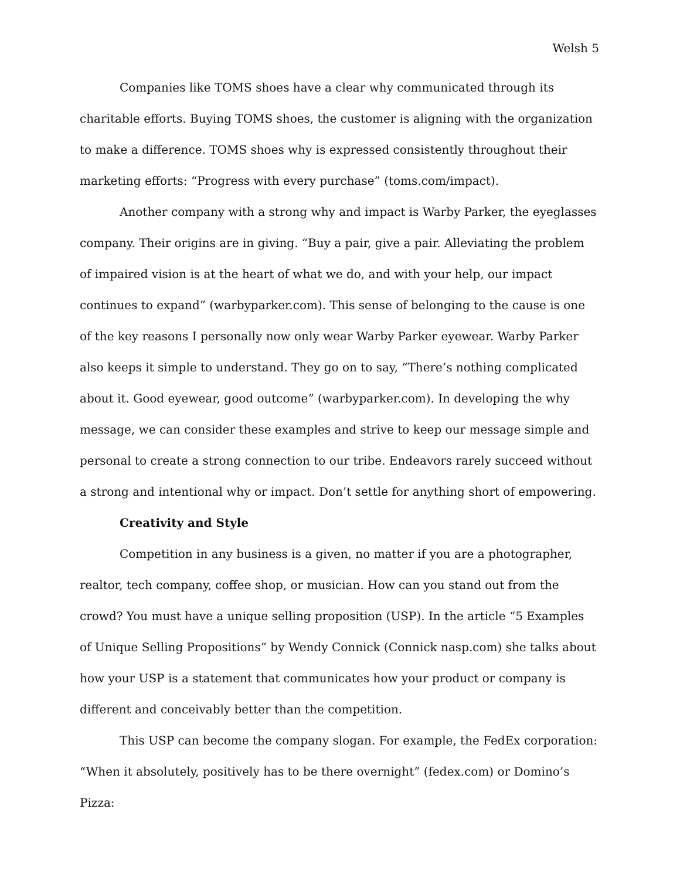Welsh 5
Companies like TOMS shoes have a clear why communicated through its charitable efforts. Buying TOMS shoes, the customer is aligning with the organization to make a difference. TOMS shoes why is expressed consistently throughout their marketing efforts: “Progress with every purchase” (toms.com/impact).
Another company with a strong why and impact is Warby Parker, the eyeglasses company. Their origins are in giving. “Buy a pair, give a pair. Alleviating the problem of impaired vision is at the heart of what we do, and with your help, our impact continues to expand” (warbyparker.com). This sense of belonging to the cause is one of the key reasons I personally now only wear Warby Parker eyewear. Warby Parker also keeps it simple to understand. They go on to say, “There’s nothing complicated about it. Good eyewear, good outcome” (warbyparker.com). In developing the why message, we can consider these examples and strive to keep our message simple and personal to create a strong connection to our tribe. Endeavors rarely succeed without a strong and intentional why or impact. Don’t settle for anything short of empowering.
Creativity and Style
Competition in any business is a given, no matter if you are a photographer, realtor, tech company, coffee shop, or musician. How can you stand out from the crowd? You must have a unique selling proposition (USP). In the article “5 Examples of Unique Selling Propositions” by Wendy Connick (Connick nasp.com) she talks about how your USP is a statement that communicates how your product or company is different and conceivably better than the competition.
This USP can become the company slogan. For example, the FedEx corporation: “When it absolutely, positively has to be there overnight” (fedex.com) or Domino’s Pizza: